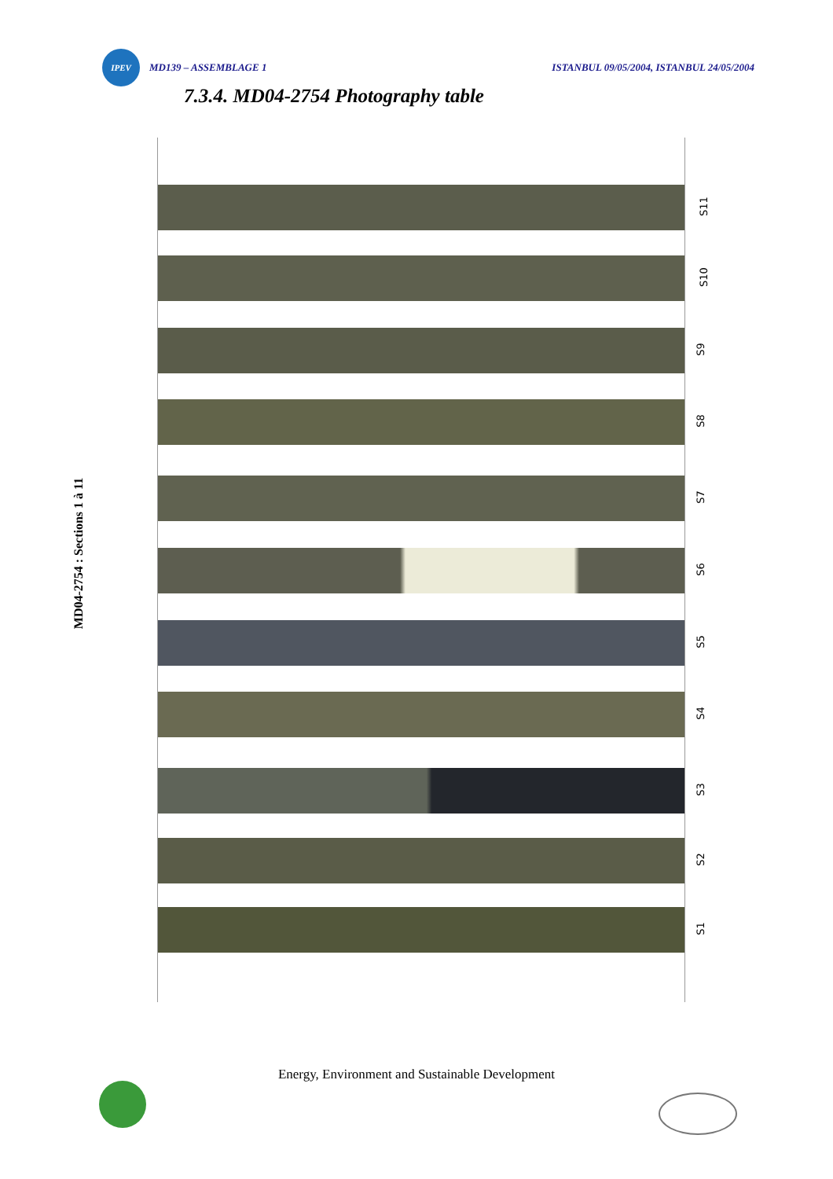IPEV
MD139 – ASSEMBLAGE 1
ISTANBUL 09/05/2004, ISTANBUL 24/05/2004
7.3.4. MD04-2754 Photography table
MD04-2754 : Sections 1 à 11
S11
S10
S9
S8
S7
S6
S5
S4
S3
S2
S1
Energy, Environment and Sustainable Development